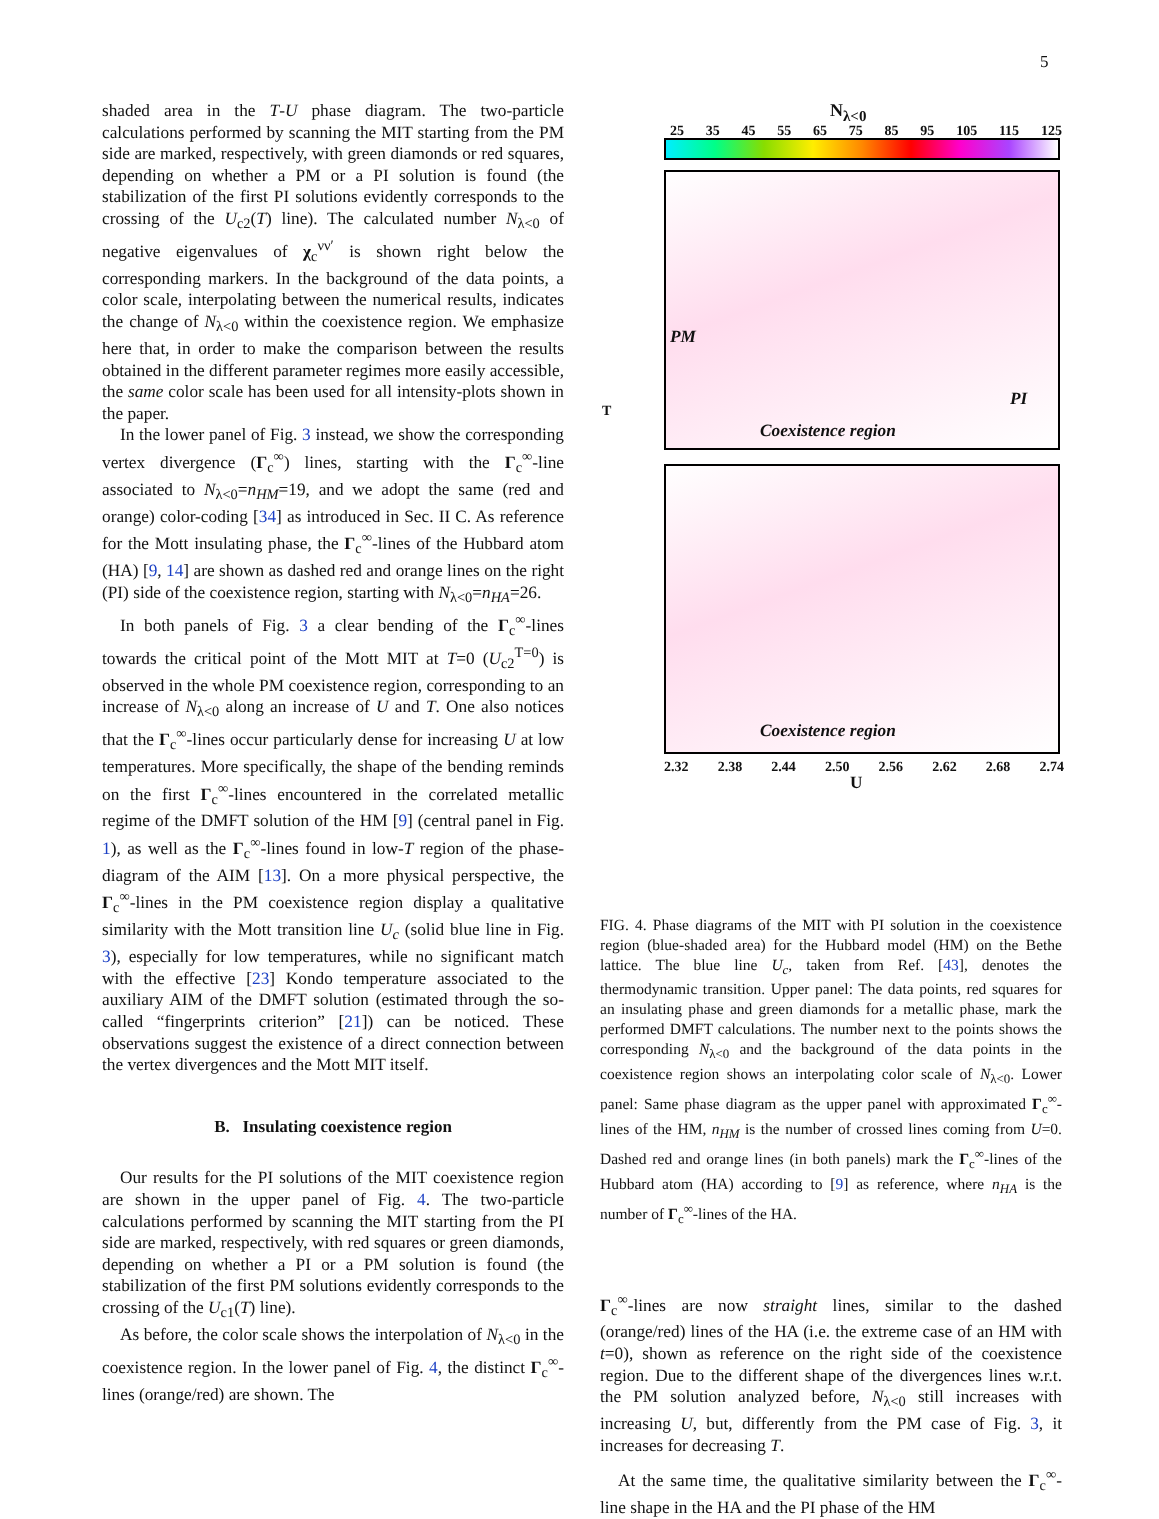5
shaded area in the T-U phase diagram. The two-particle calculations performed by scanning the MIT starting from the PM side are marked, respectively, with green diamonds or red squares, depending on whether a PM or a PI solution is found (the stabilization of the first PI solutions evidently corresponds to the crossing of the U<sub>c2</sub>(T) line). The calculated number N<sub>λ<0</sub> of negative eigenvalues of χ<sub>c</sub><sup>νν′</sup> is shown right below the corresponding markers. In the background of the data points, a color scale, interpolating between the numerical results, indicates the change of N<sub>λ<0</sub> within the coexistence region. We emphasize here that, in order to make the comparison between the results obtained in the different parameter regimes more easily accessible, the same color scale has been used for all intensity-plots shown in the paper.
In the lower panel of Fig. 3 instead, we show the corresponding vertex divergence (Γ<sub>c</sub><sup>∞</sup>) lines, starting with the Γ<sub>c</sub><sup>∞</sup>-line associated to N<sub>λ<0</sub>=n<sub>HM</sub>=19, and we adopt the same (red and orange) color-coding [34] as introduced in Sec. II C. As reference for the Mott insulating phase, the Γ<sub>c</sub><sup>∞</sup>-lines of the Hubbard atom (HA) [9, 14] are shown as dashed red and orange lines on the right (PI) side of the coexistence region, starting with N<sub>λ<0</sub>=n<sub>HA</sub>=26.
In both panels of Fig. 3 a clear bending of the Γ<sub>c</sub><sup>∞</sup>-lines towards the critical point of the Mott MIT at T=0 (U<sub>c2</sub><sup>T=0</sup>) is observed in the whole PM coexistence region, corresponding to an increase of N<sub>λ<0</sub> along an increase of U and T. One also notices that the Γ<sub>c</sub><sup>∞</sup>-lines occur particularly dense for increasing U at low temperatures. More specifically, the shape of the bending reminds on the first Γ<sub>c</sub><sup>∞</sup>-lines encountered in the correlated metallic regime of the DMFT solution of the HM [9] (central panel in Fig. 1), as well as the Γ<sub>c</sub><sup>∞</sup>-lines found in low-T region of the phase-diagram of the AIM [13]. On a more physical perspective, the Γ<sub>c</sub><sup>∞</sup>-lines in the PM coexistence region display a qualitative similarity with the Mott transition line U<sub>c</sub> (solid blue line in Fig. 3), especially for low temperatures, while no significant match with the effective [23] Kondo temperature associated to the auxiliary AIM of the DMFT solution (estimated through the so-called “fingerprints criterion” [21]) can be noticed. These observations suggest the existence of a direct connection between the vertex divergences and the Mott MIT itself.
B. Insulating coexistence region
Our results for the PI solutions of the MIT coexistence region are shown in the upper panel of Fig. 4. The two-particle calculations performed by scanning the MIT starting from the PI side are marked, respectively, with red squares or green diamonds, depending on whether a PI or a PM solution is found (the stabilization of the first PM solutions evidently corresponds to the crossing of the U<sub>c1</sub>(T) line).
As before, the color scale shows the interpolation of N<sub>λ<0</sub> in the coexistence region. In the lower panel of Fig. 4, the distinct Γ<sub>c</sub><sup>∞</sup>-lines (orange/red) are shown. The
N<sub>λ<0</sub>
25 35 45 55 65 75 85 95 105 115 125
T
PM
PI
Coexistence region
Coexistence region
2.32 2.38 2.44 2.50 2.56 2.62 2.68 2.74
U
FIG. 4. Phase diagrams of the MIT with PI solution in the coexistence region (blue-shaded area) for the Hubbard model (HM) on the Bethe lattice. The blue line U<sub>c</sub>, taken from Ref. [43], denotes the thermodynamic transition. Upper panel: The data points, red squares for an insulating phase and green diamonds for a metallic phase, mark the performed DMFT calculations. The number next to the points shows the corresponding N<sub>λ<0</sub> and the background of the data points in the coexistence region shows an interpolating color scale of N<sub>λ<0</sub>. Lower panel: Same phase diagram as the upper panel with approximated Γ<sub>c</sub><sup>∞</sup>-lines of the HM, n<sub>HM</sub> is the number of crossed lines coming from U=0. Dashed red and orange lines (in both panels) mark the Γ<sub>c</sub><sup>∞</sup>-lines of the Hubbard atom (HA) according to [9] as reference, where n<sub>HA</sub> is the number of Γ<sub>c</sub><sup>∞</sup>-lines of the HA.
Γ<sub>c</sub><sup>∞</sup>-lines are now straight lines, similar to the dashed (orange/red) lines of the HA (i.e. the extreme case of an HM with t=0), shown as reference on the right side of the coexistence region. Due to the different shape of the divergences lines w.r.t. the PM solution analyzed before, N<sub>λ<0</sub> still increases with increasing U, but, differently from the PM case of Fig. 3, it increases for decreasing T.
At the same time, the qualitative similarity between the Γ<sub>c</sub><sup>∞</sup>-line shape in the HA and the PI phase of the HM